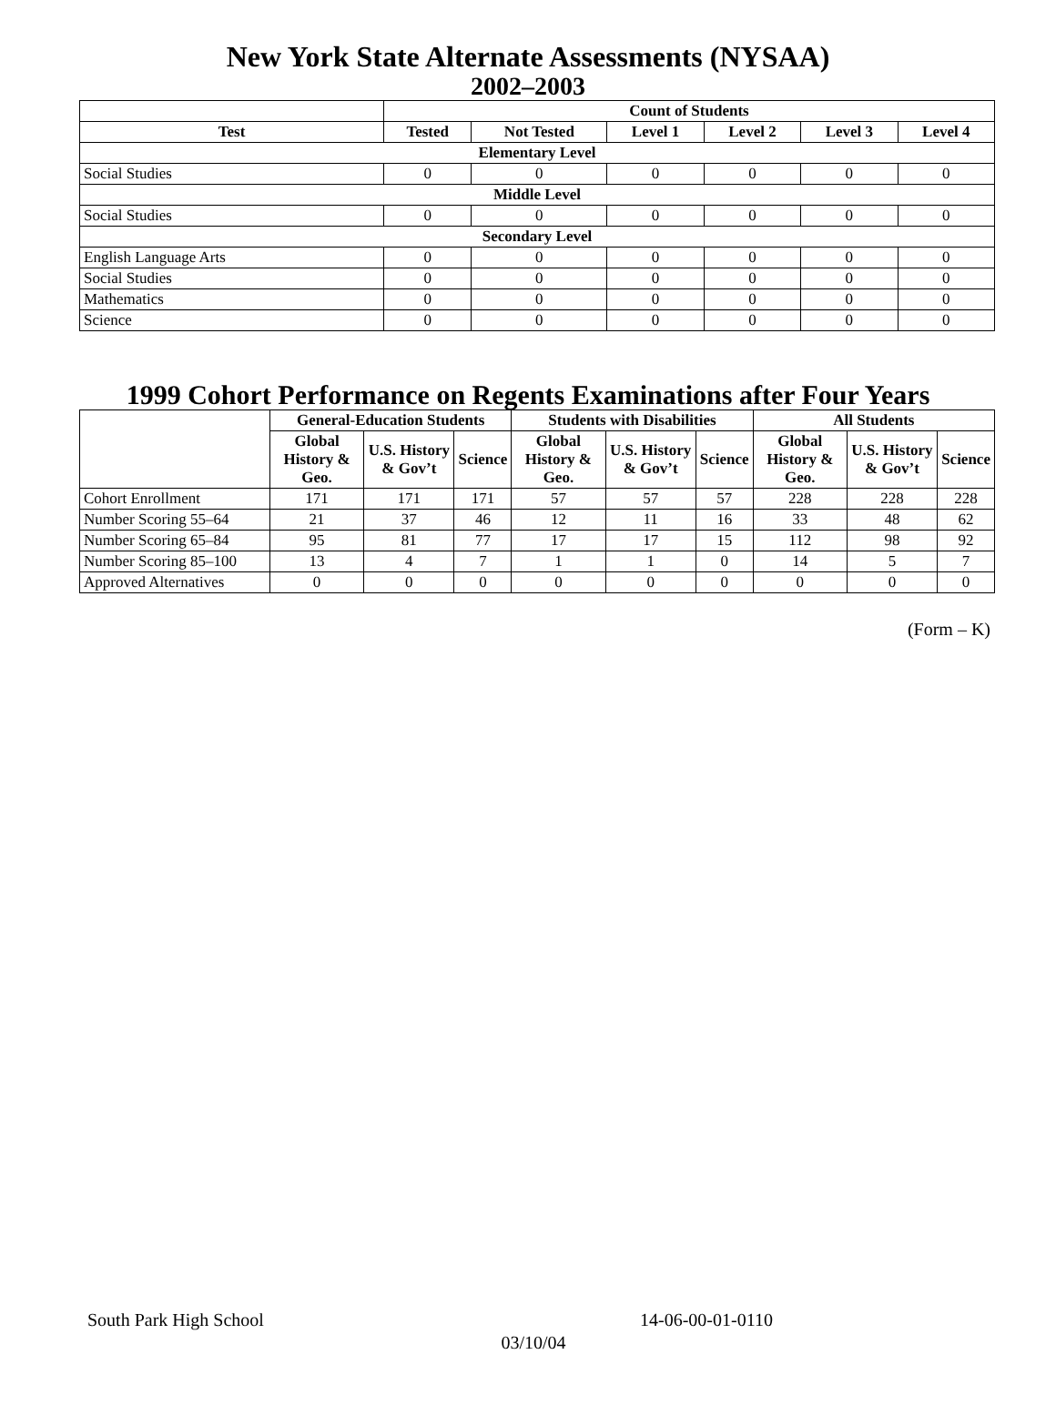New York State Alternate Assessments (NYSAA)
2002–2003
| | Count of Students | | | | | |
| --- | --- | --- | --- | --- | --- | --- |
| Test | Tested | Not Tested | Level 1 | Level 2 | Level 3 | Level 4 |
| Elementary Level | | | | | | |
| Social Studies | 0 | 0 | 0 | 0 | 0 | 0 |
| Middle Level | | | | | | |
| Social Studies | 0 | 0 | 0 | 0 | 0 | 0 |
| Secondary Level | | | | | | |
| English Language Arts | 0 | 0 | 0 | 0 | 0 | 0 |
| Social Studies | 0 | 0 | 0 | 0 | 0 | 0 |
| Mathematics | 0 | 0 | 0 | 0 | 0 | 0 |
| Science | 0 | 0 | 0 | 0 | 0 | 0 |
1999 Cohort Performance on Regents Examinations after Four Years
| | General-Education Students | | | Students with Disabilities | | | All Students | | |
| --- | --- | --- | --- | --- | --- | --- | --- | --- | --- |
| | Global History & Geo. | U.S. History & Gov’t | Science | Global History & Geo. | U.S. History & Gov’t | Science | Global History & Geo. | U.S. History & Gov’t | Science |
| Cohort Enrollment | 171 | 171 | 171 | 57 | 57 | 57 | 228 | 228 | 228 |
| Number Scoring 55–64 | 21 | 37 | 46 | 12 | 11 | 16 | 33 | 48 | 62 |
| Number Scoring 65–84 | 95 | 81 | 77 | 17 | 17 | 15 | 112 | 98 | 92 |
| Number Scoring 85–100 | 13 | 4 | 7 | 1 | 1 | 0 | 14 | 5 | 7 |
| Approved Alternatives | 0 | 0 | 0 | 0 | 0 | 0 | 0 | 0 | 0 |
(Form – K)
South Park High School 14-06-00-01-0110
03/10/04